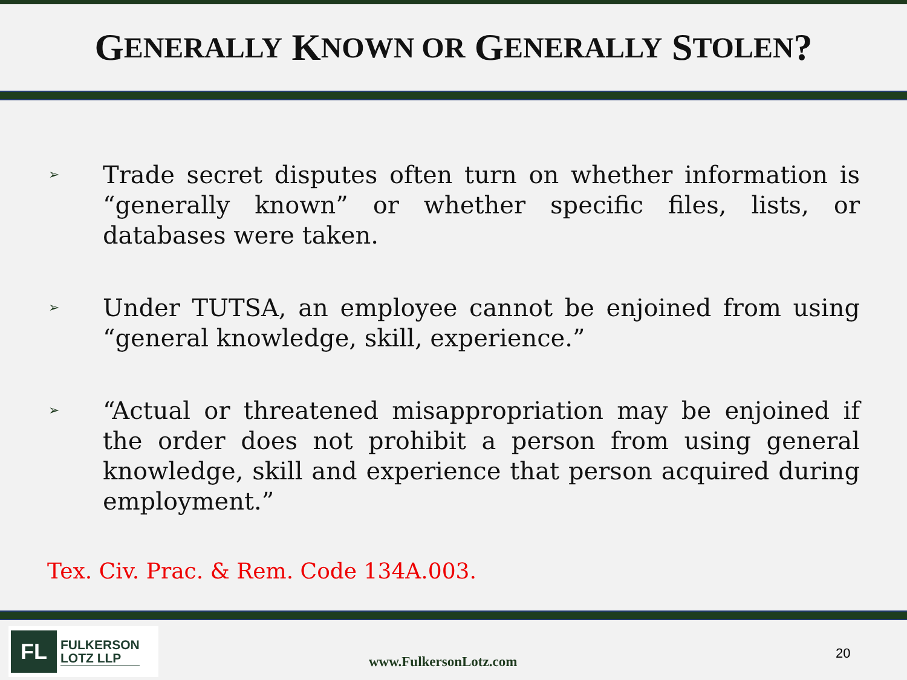G ENERALLY K NOWN OR G ENERALLY S TOLEN?
➢ Trade secret disputes often turn on whether information is “generally known” or whether specific files, lists, or databases were taken.
➢ Under TUTSA, an employee cannot be enjoined from using “general knowledge, skill, experience.”
➢ “Actual or threatened misappropriation may be enjoined if the order does not prohibit a person from using general knowledge, skill and experience that person acquired during employment.”
Tex. Civ. Prac. & Rem. Code 134A.003.
FL
FULKERSON
LOTZ LLP
www.FulkersonLotz.com
20